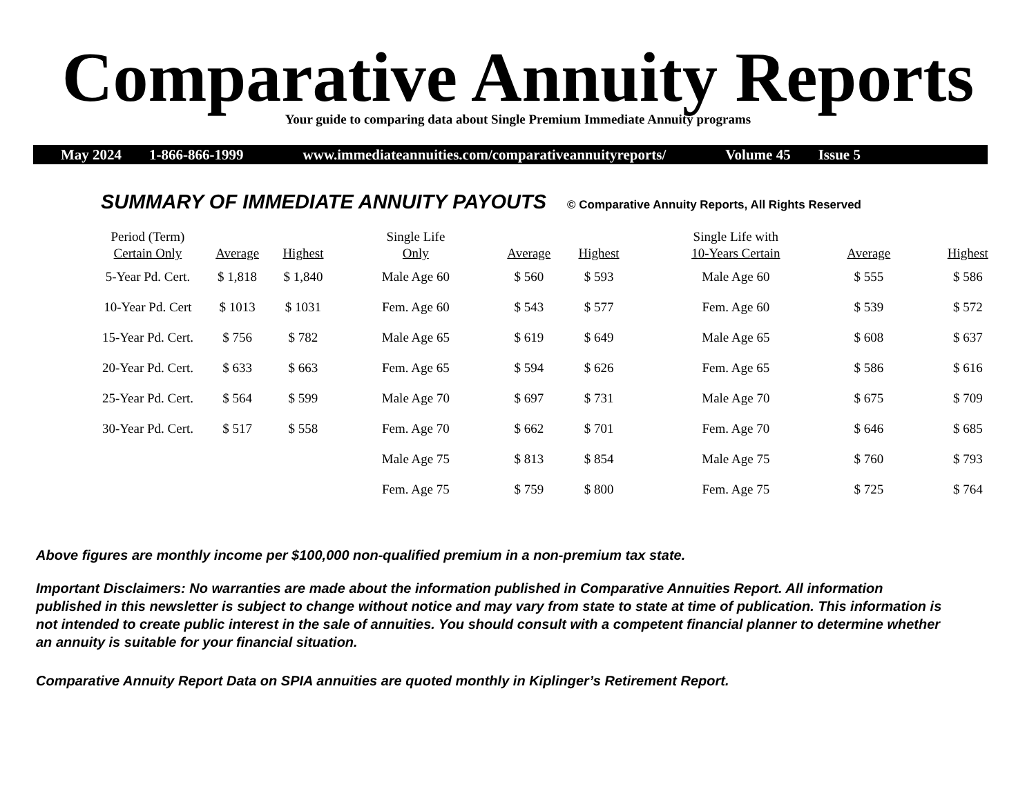Comparative Annuity Reports
Your guide to comparing data about Single Premium Immediate Annuity programs
May 2024 1-866-866-1999 www.immediateannuities.com/comparativeannuityreports/ Volume 45 Issue 5
SUMMARY OF IMMEDIATE ANNUITY PAYOUTS © Comparative Annuity Reports, All Rights Reserved
| Period (Term) Certain Only | Average | Highest | Single Life Only | Average | Highest | Single Life with 10-Years Certain | Average | Highest |
| --- | --- | --- | --- | --- | --- | --- | --- | --- |
| 5-Year Pd. Cert. | $ 1,818 | $ 1,840 | Male Age 60 | $ 560 | $ 593 | Male Age 60 | $ 555 | $ 586 |
| 10-Year Pd. Cert | $ 1013 | $ 1031 | Fem. Age 60 | $ 543 | $ 577 | Fem. Age 60 | $ 539 | $ 572 |
| 15-Year Pd. Cert. | $ 756 | $ 782 | Male Age 65 | $ 619 | $ 649 | Male Age 65 | $ 608 | $ 637 |
| 20-Year Pd. Cert. | $ 633 | $ 663 | Fem. Age 65 | $ 594 | $ 626 | Fem. Age 65 | $ 586 | $ 616 |
| 25-Year Pd. Cert. | $ 564 | $ 599 | Male Age 70 | $ 697 | $ 731 | Male Age 70 | $ 675 | $ 709 |
| 30-Year Pd. Cert. | $ 517 | $ 558 | Fem. Age 70 | $ 662 | $ 701 | Fem. Age 70 | $ 646 | $ 685 |
| | | | Male Age 75 | $ 813 | $ 854 | Male Age 75 | $ 760 | $ 793 |
| | | | Fem. Age 75 | $ 759 | $ 800 | Fem. Age 75 | $ 725 | $ 764 |
Above figures are monthly income per $100,000 non-qualified premium in a non-premium tax state.
Important Disclaimers: No warranties are made about the information published in Comparative Annuities Report. All information published in this newsletter is subject to change without notice and may vary from state to state at time of publication. This information is not intended to create public interest in the sale of annuities. You should consult with a competent financial planner to determine whether an annuity is suitable for your financial situation.
Comparative Annuity Report Data on SPIA annuities are quoted monthly in Kiplinger’s Retirement Report.